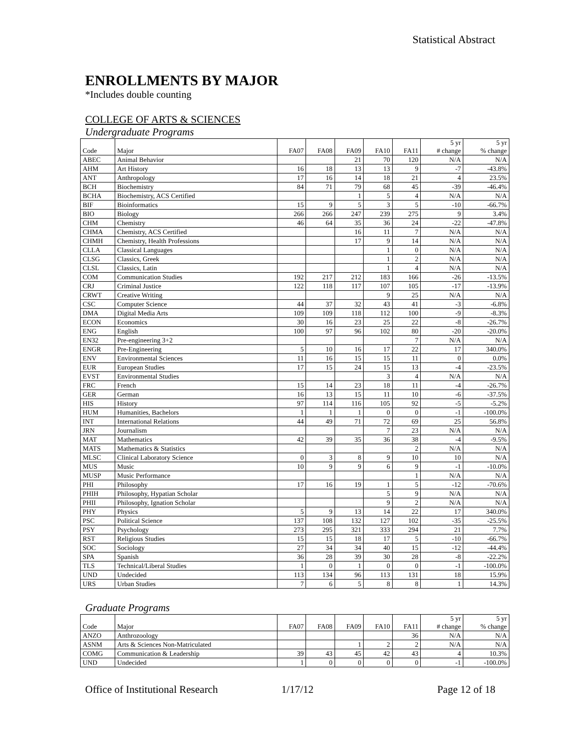Statistical Abstract
ENROLLMENTS BY MAJOR
*Includes double counting
COLLEGE OF ARTS & SCIENCES
Undergraduate Programs
| Code | Major | FA07 | FA08 | FA09 | FA10 | FA11 | 5 yr # change | 5 yr % change |
| --- | --- | --- | --- | --- | --- | --- | --- | --- |
| ABEC | Animal Behavior | | | 21 | 70 | 120 | N/A | N/A |
| AHM | Art History | 16 | 18 | 13 | 13 | 9 | -7 | -43.8% |
| ANT | Anthropology | 17 | 16 | 14 | 18 | 21 | 4 | 23.5% |
| BCH | Biochemistry | 84 | 71 | 79 | 68 | 45 | -39 | -46.4% |
| BCHA | Biochemistry, ACS Certified | | | 1 | 5 | 4 | N/A | N/A |
| BIF | Bioinformatics | 15 | 9 | 5 | 3 | 5 | -10 | -66.7% |
| BIO | Biology | 266 | 266 | 247 | 239 | 275 | 9 | 3.4% |
| CHM | Chemistry | 46 | 64 | 35 | 36 | 24 | -22 | -47.8% |
| CHMA | Chemistry, ACS Certified | | | 16 | 11 | 7 | N/A | N/A |
| CHMH | Chemistry, Health Professions | | | 17 | 9 | 14 | N/A | N/A |
| CLLA | Classical Languages | | | | 1 | 0 | N/A | N/A |
| CLSG | Classics, Greek | | | | 1 | 2 | N/A | N/A |
| CLSL | Classics, Latin | | | | 1 | 4 | N/A | N/A |
| COM | Communication Studies | 192 | 217 | 212 | 183 | 166 | -26 | -13.5% |
| CRJ | Criminal Justice | 122 | 118 | 117 | 107 | 105 | -17 | -13.9% |
| CRWT | Creative Writing | | | | 9 | 25 | N/A | N/A |
| CSC | Computer Science | 44 | 37 | 32 | 43 | 41 | -3 | -6.8% |
| DMA | Digital Media Arts | 109 | 109 | 118 | 112 | 100 | -9 | -8.3% |
| ECON | Economics | 30 | 16 | 23 | 25 | 22 | -8 | -26.7% |
| ENG | English | 100 | 97 | 96 | 102 | 80 | -20 | -20.0% |
| EN32 | Pre-engineering 3+2 | | | | | 7 | N/A | N/A |
| ENGR | Pre-Engineering | 5 | 10 | 16 | 17 | 22 | 17 | 340.0% |
| ENV | Environmental Sciences | 11 | 16 | 15 | 15 | 11 | 0 | 0.0% |
| EUR | European Studies | 17 | 15 | 24 | 15 | 13 | -4 | -23.5% |
| EVST | Environmental Studies | | | | 3 | 4 | N/A | N/A |
| FRC | French | 15 | 14 | 23 | 18 | 11 | -4 | -26.7% |
| GER | German | 16 | 13 | 15 | 11 | 10 | -6 | -37.5% |
| HIS | History | 97 | 114 | 116 | 105 | 92 | -5 | -5.2% |
| HUM | Humanities, Bachelors | 1 | 1 | 1 | 0 | 0 | -1 | -100.0% |
| INT | International Relations | 44 | 49 | 71 | 72 | 69 | 25 | 56.8% |
| JRN | Journalism | | | | 7 | 23 | N/A | N/A |
| MAT | Mathematics | 42 | 39 | 35 | 36 | 38 | -4 | -9.5% |
| MATS | Mathematics & Statistics | | | | | 2 | N/A | N/A |
| MLSC | Clinical Laboratory Science | 0 | 3 | 8 | 9 | 10 | 10 | N/A |
| MUS | Music | 10 | 9 | 9 | 6 | 9 | -1 | -10.0% |
| MUSP | Music Performance | | | | | 1 | N/A | N/A |
| PHI | Philosophy | 17 | 16 | 19 | 1 | 5 | -12 | -70.6% |
| PHIH | Philosophy, Hypatian Scholar | | | | 5 | 9 | N/A | N/A |
| PHII | Philosophy, Ignation Scholar | | | | 9 | 2 | N/A | N/A |
| PHY | Physics | 5 | 9 | 13 | 14 | 22 | 17 | 340.0% |
| PSC | Political Science | 137 | 108 | 132 | 127 | 102 | -35 | -25.5% |
| PSY | Psychology | 273 | 295 | 321 | 333 | 294 | 21 | 7.7% |
| RST | Religious Studies | 15 | 15 | 18 | 17 | 5 | -10 | -66.7% |
| SOC | Sociology | 27 | 34 | 34 | 40 | 15 | -12 | -44.4% |
| SPA | Spanish | 36 | 28 | 39 | 30 | 28 | -8 | -22.2% |
| TLS | Technical/Liberal Studies | 1 | 0 | 1 | 0 | 0 | -1 | -100.0% |
| UND | Undecided | 113 | 134 | 96 | 113 | 131 | 18 | 15.9% |
| URS | Urban Studies | 7 | 6 | 5 | 8 | 8 | 1 | 14.3% |
Graduate Programs
| Code | Major | FA07 | FA08 | FA09 | FA10 | FA11 | 5 yr # change | 5 yr % change |
| --- | --- | --- | --- | --- | --- | --- | --- | --- |
| ANZO | Anthrozoology | | | | | 36 | N/A | N/A |
| ASNM | Arts & Sciences Non-Matriculated | | | 1 | 2 | 2 | N/A | N/A |
| COMG | Communication & Leadership | 39 | 43 | 45 | 42 | 43 | 4 | 10.3% |
| UND | Undecided | 1 | 0 | 0 | 0 | 0 | -1 | -100.0% |
Office of Institutional Research 1/17/12 Page 12 of 18